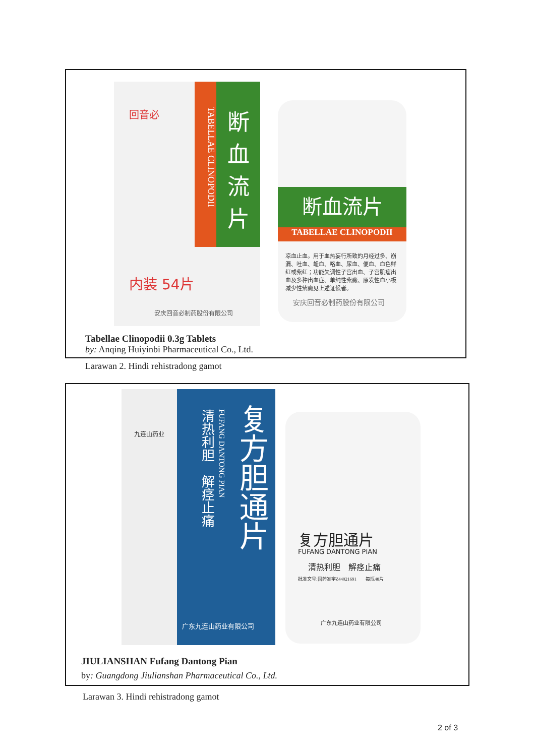TABELLAE CLINOPODII
断
血
流
片
回音必
内装 54片
安庆回音必制药股份有限公司
断血流片
TABELLAE CLINOPODII
凉血止血。用于血热妄行所致的月经过多、崩漏、吐血、衄血、咯血、尿血、便血、血色鲜红或紫红；功能失调性子宫出血、子宫肌瘤出血及多种出血症、单纯性紫癜、原发性血小板减少性紫癜见上述证候者。
安庆回音必制药股份有限公司
Tabellae Clinopodii 0.3g Tablets
by: Anqing Huiyinbi Pharmaceutical Co., Ltd.
Larawan 2. Hindi rehistradong gamot
清热利胆　解痉止痛
FUFANG DANTONG PIAN
复方胆通片
广东九连山药业有限公司
九连山药业
复方胆通片
FUFANG DANTONG PIAN
清热利胆　解痉止痛
批准文号:国药准字Z44021691　　每瓶48片
广东九连山药业有限公司
JIULIANSHAN Fufang Dantong Pian
by: Guangdong Jiulianshan Pharmaceutical Co., Ltd.
Larawan 3. Hindi rehistradong gamot
2 of 3